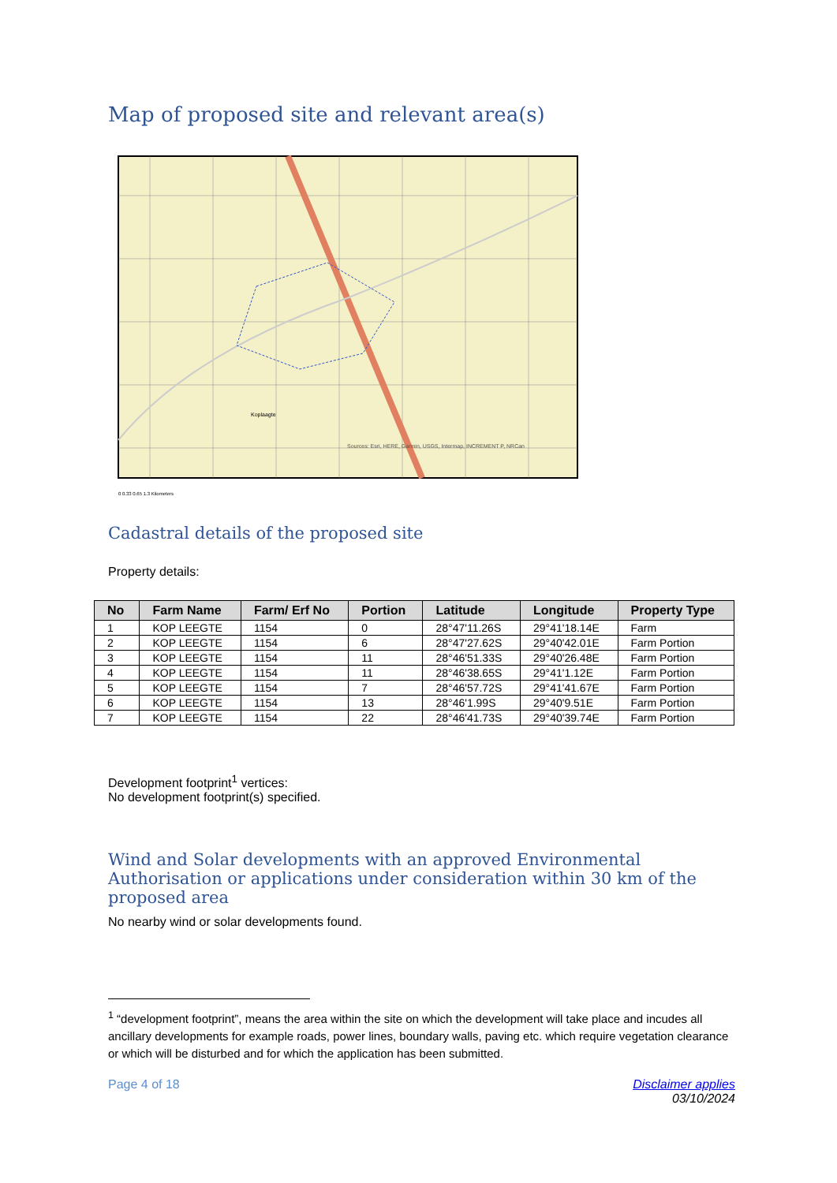Map of proposed site and relevant area(s)
Koplaagte
Sources: Esri, HERE, Garmin, USGS, Intermap, INCREMENT P, NRCan
0 0.33 0.65 1.3 Kilometers
Cadastral details of the proposed site
Property details:
| No | Farm Name | Farm/ Erf No | Portion | Latitude | Longitude | Property Type |
| --- | --- | --- | --- | --- | --- | --- |
| 1 | KOP LEEGTE | 1154 | 0 | 28°47'11.26S | 29°41'18.14E | Farm |
| 2 | KOP LEEGTE | 1154 | 6 | 28°47'27.62S | 29°40'42.01E | Farm Portion |
| 3 | KOP LEEGTE | 1154 | 11 | 28°46'51.33S | 29°40'26.48E | Farm Portion |
| 4 | KOP LEEGTE | 1154 | 11 | 28°46'38.65S | 29°41'1.12E | Farm Portion |
| 5 | KOP LEEGTE | 1154 | 7 | 28°46'57.72S | 29°41'41.67E | Farm Portion |
| 6 | KOP LEEGTE | 1154 | 13 | 28°46'1.99S | 29°40'9.51E | Farm Portion |
| 7 | KOP LEEGTE | 1154 | 22 | 28°46'41.73S | 29°40'39.74E | Farm Portion |
Development footprint<sup>1</sup> vertices:
No development footprint(s) specified.
Wind and Solar developments with an approved Environmental Authorisation or applications under consideration within 30 km of the proposed area
No nearby wind or solar developments found.
<sup>1</sup> “development footprint”, means the area within the site on which the development will take place and incudes all ancillary developments for example roads, power lines, boundary walls, paving etc. which require vegetation clearance or which will be disturbed and for which the application has been submitted.
Page 4 of 18 Disclaimer applies
03/10/2024